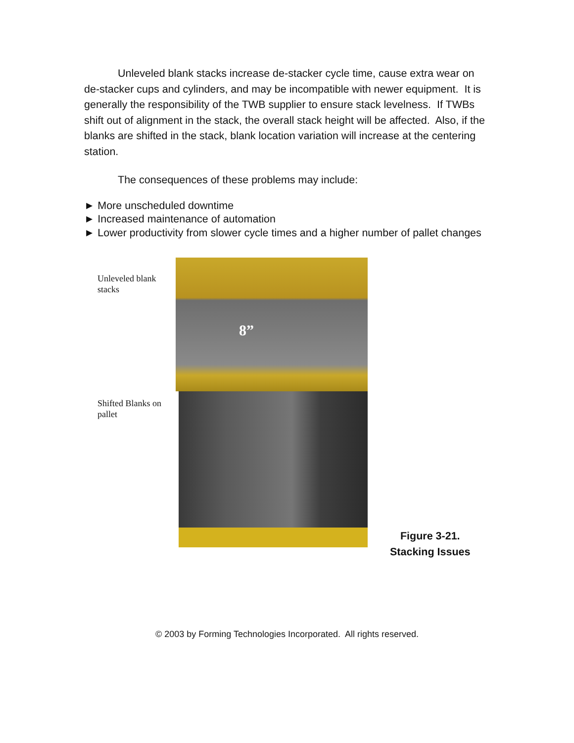Unleveled blank stacks increase de-stacker cycle time, cause extra wear on de-stacker cups and cylinders, and may be incompatible with newer equipment. It is generally the responsibility of the TWB supplier to ensure stack levelness. If TWBs shift out of alignment in the stack, the overall stack height will be affected. Also, if the blanks are shifted in the stack, blank location variation will increase at the centering station.
The consequences of these problems may include:
► More unscheduled downtime
► Increased maintenance of automation
► Lower productivity from slower cycle times and a higher number of pallet changes
Unleveled blank stacks
Shifted Blanks on pallet
8”
Figure 3-21.
Stacking Issues
© 2003 by Forming Technologies Incorporated. All rights reserved.